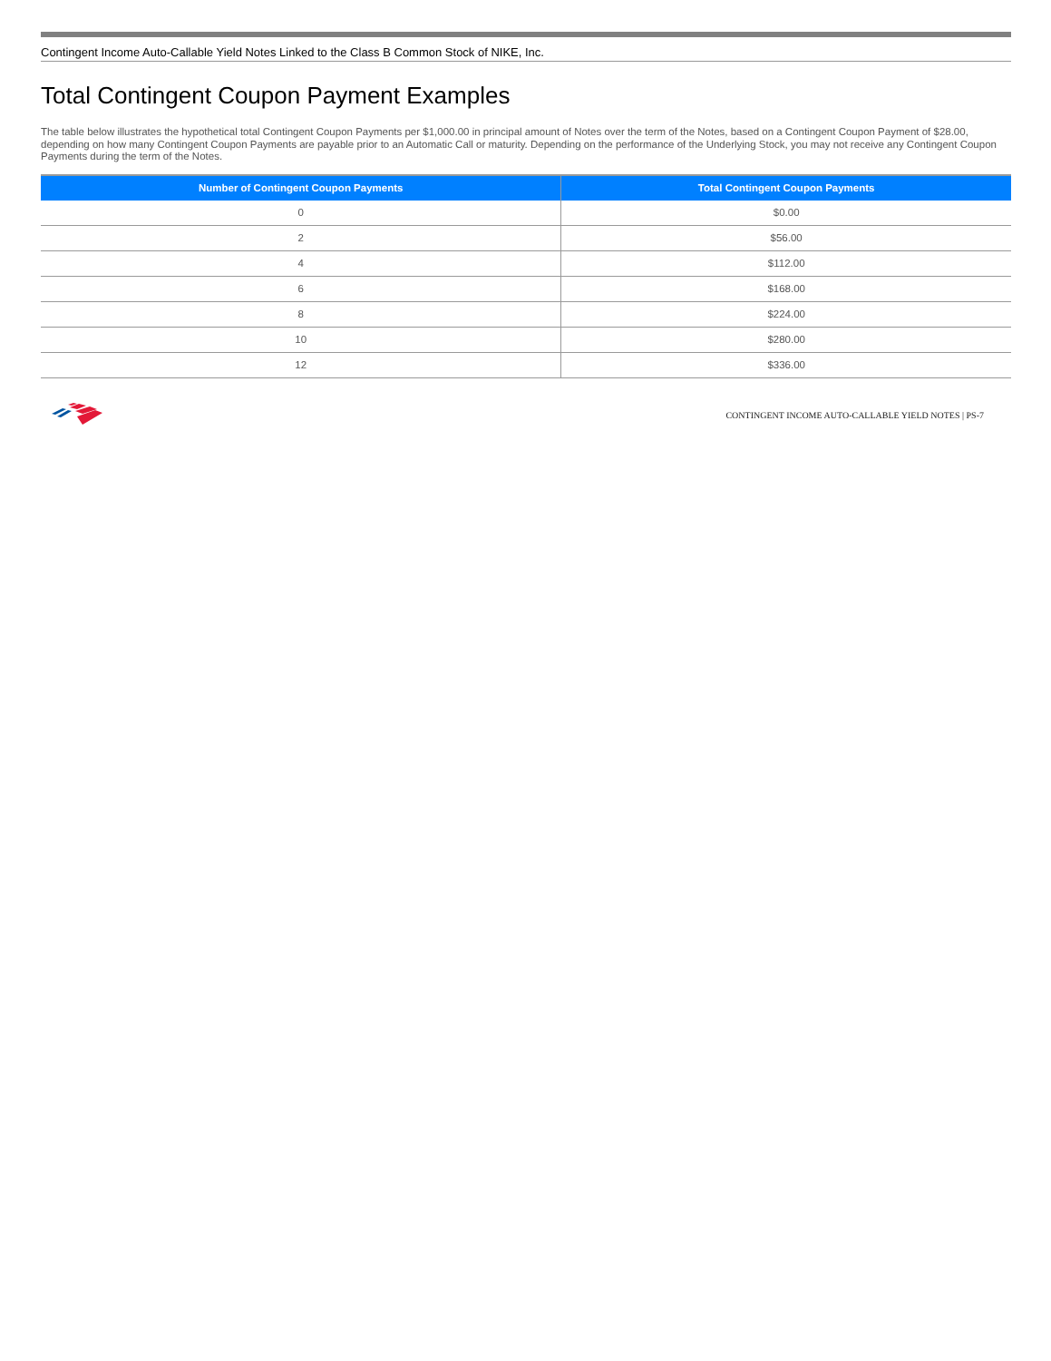Contingent Income Auto-Callable Yield Notes Linked to the Class B Common Stock of NIKE, Inc.
Total Contingent Coupon Payment Examples
The table below illustrates the hypothetical total Contingent Coupon Payments per $1,000.00 in principal amount of Notes over the term of the Notes, based on a Contingent Coupon Payment of $28.00, depending on how many Contingent Coupon Payments are payable prior to an Automatic Call or maturity. Depending on the performance of the Underlying Stock, you may not receive any Contingent Coupon Payments during the term of the Notes.
| Number of Contingent Coupon Payments | Total Contingent Coupon Payments |
| --- | --- |
| 0 | $0.00 |
| 2 | $56.00 |
| 4 | $112.00 |
| 6 | $168.00 |
| 8 | $224.00 |
| 10 | $280.00 |
| 12 | $336.00 |
CONTINGENT INCOME AUTO-CALLABLE YIELD NOTES | PS-7